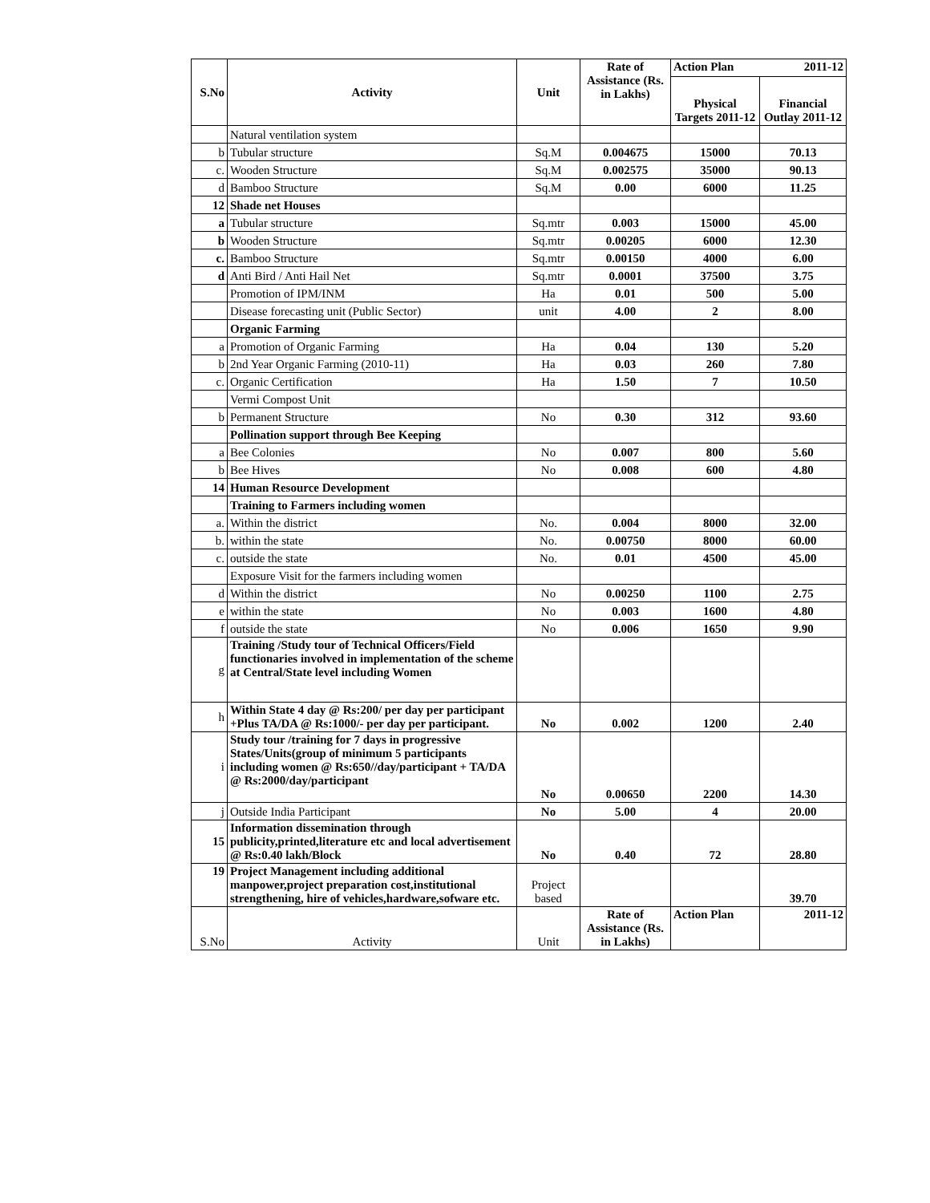| S.No | Activity | Unit | Rate of Assistance (Rs. in Lakhs) | Action Plan | 2011-12 |
| --- | --- | --- | --- | --- | --- |
| | | | | Physical Targets 2011-12 | Financial Outlay 2011-12 |
| | Natural ventilation system | | | | |
| b | Tubular structure | Sq.M | 0.004675 | 15000 | 70.13 |
| c. | Wooden Structure | Sq.M | 0.002575 | 35000 | 90.13 |
| d | Bamboo Structure | Sq.M | 0.00 | 6000 | 11.25 |
| 12 | Shade net Houses | | | | |
| a | Tubular structure | Sq.mtr | 0.003 | 15000 | 45.00 |
| b | Wooden Structure | Sq.mtr | 0.00205 | 6000 | 12.30 |
| c. | Bamboo Structure | Sq.mtr | 0.00150 | 4000 | 6.00 |
| d | Anti Bird / Anti Hail Net | Sq.mtr | 0.0001 | 37500 | 3.75 |
| | Promotion of IPM/INM | Ha | 0.01 | 500 | 5.00 |
| | Disease forecasting unit (Public Sector) | unit | 4.00 | 2 | 8.00 |
| | Organic Farming | | | | |
| a | Promotion of Organic Farming | Ha | 0.04 | 130 | 5.20 |
| b | 2nd Year Organic Farming (2010-11) | Ha | 0.03 | 260 | 7.80 |
| c. | Organic Certification | Ha | 1.50 | 7 | 10.50 |
| | Vermi Compost Unit | | | | |
| b | Permanent Structure | No | 0.30 | 312 | 93.60 |
| | Pollination support through Bee Keeping | | | | |
| a | Bee Colonies | No | 0.007 | 800 | 5.60 |
| b | Bee Hives | No | 0.008 | 600 | 4.80 |
| 14 | Human Resource Development | | | | |
| | Training to Farmers including women | | | | |
| a. | Within the district | No. | 0.004 | 8000 | 32.00 |
| b. | within the state | No. | 0.00750 | 8000 | 60.00 |
| c. | outside the state | No. | 0.01 | 4500 | 45.00 |
| | Exposure Visit for the farmers including women | | | | |
| d | Within the district | No | 0.00250 | 1100 | 2.75 |
| e | within the state | No | 0.003 | 1600 | 4.80 |
| f | outside the state | No | 0.006 | 1650 | 9.90 |
| g | Training /Study tour of Technical Officers/Field functionaries involved in implementation of the scheme at Central/State level including Women | | | | |
| h | Within State 4 day @ Rs:200/ per day per participant +Plus TA/DA @ Rs:1000/- per day per participant. | No | 0.002 | 1200 | 2.40 |
| i | Study tour /training for 7 days in progressive States/Units(group of minimum 5 participants including women @ Rs:650//day/participant + TA/DA @ Rs:2000/day/participant | No | 0.00650 | 2200 | 14.30 |
| j | Outside India Participant | No | 5.00 | 4 | 20.00 |
| 15 | Information dissemination through publicity,printed,literature etc and local advertisement @ Rs:0.40 lakh/Block | No | 0.40 | 72 | 28.80 |
| 19 | Project Management including additional manpower,project preparation cost,institutional strengthening, hire of vehicles,hardware,sofware etc. | Project based | | | 39.70 |
| S.No | Activity | Unit | Rate of Assistance (Rs. in Lakhs) | Action Plan | 2011-12 |